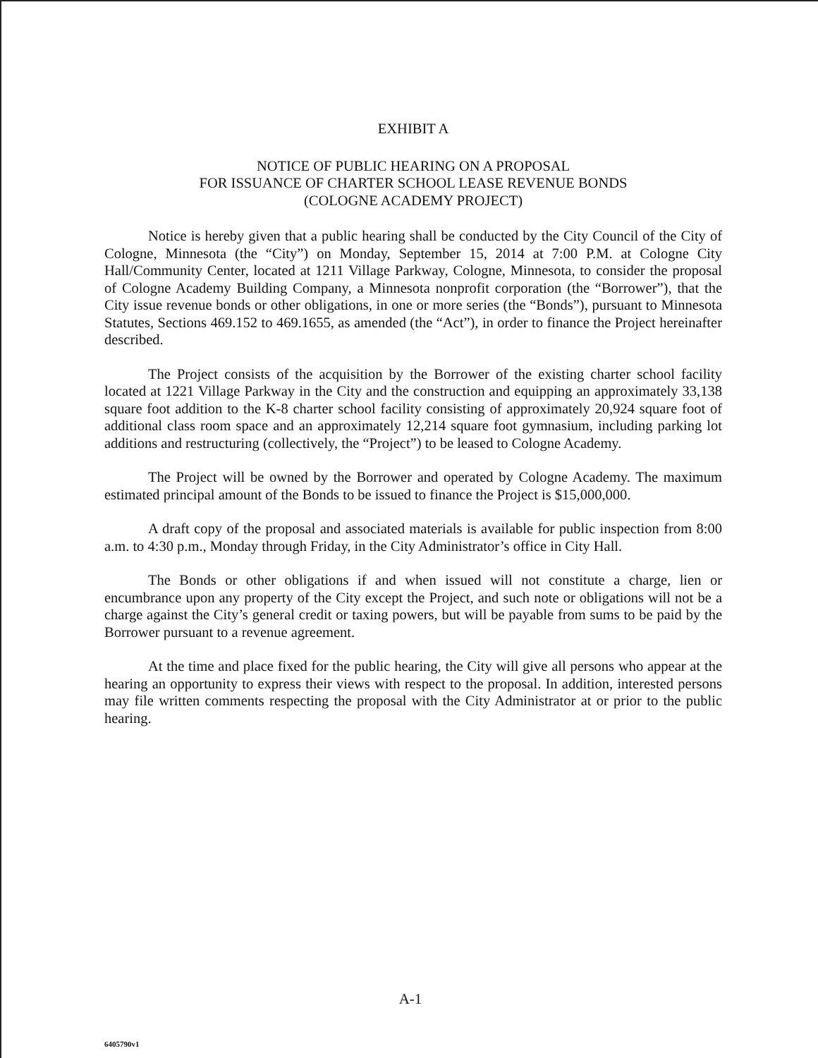EXHIBIT A
NOTICE OF PUBLIC HEARING ON A PROPOSAL
FOR ISSUANCE OF CHARTER SCHOOL LEASE REVENUE BONDS
(COLOGNE ACADEMY PROJECT)
Notice is hereby given that a public hearing shall be conducted by the City Council of the City of Cologne, Minnesota (the “City”) on Monday, September 15, 2014 at 7:00 P.M. at Cologne City Hall/Community Center, located at 1211 Village Parkway, Cologne, Minnesota, to consider the proposal of Cologne Academy Building Company, a Minnesota nonprofit corporation (the “Borrower”), that the City issue revenue bonds or other obligations, in one or more series (the “Bonds”), pursuant to Minnesota Statutes, Sections 469.152 to 469.1655, as amended (the “Act”), in order to finance the Project hereinafter described.
The Project consists of the acquisition by the Borrower of the existing charter school facility located at 1221 Village Parkway in the City and the construction and equipping an approximately 33,138 square foot addition to the K-8 charter school facility consisting of approximately 20,924 square foot of additional class room space and an approximately 12,214 square foot gymnasium, including parking lot additions and restructuring (collectively, the “Project”) to be leased to Cologne Academy.
The Project will be owned by the Borrower and operated by Cologne Academy. The maximum estimated principal amount of the Bonds to be issued to finance the Project is $15,000,000.
A draft copy of the proposal and associated materials is available for public inspection from 8:00 a.m. to 4:30 p.m., Monday through Friday, in the City Administrator’s office in City Hall.
The Bonds or other obligations if and when issued will not constitute a charge, lien or encumbrance upon any property of the City except the Project, and such note or obligations will not be a charge against the City’s general credit or taxing powers, but will be payable from sums to be paid by the Borrower pursuant to a revenue agreement.
At the time and place fixed for the public hearing, the City will give all persons who appear at the hearing an opportunity to express their views with respect to the proposal. In addition, interested persons may file written comments respecting the proposal with the City Administrator at or prior to the public hearing.
A-1
6405790v1